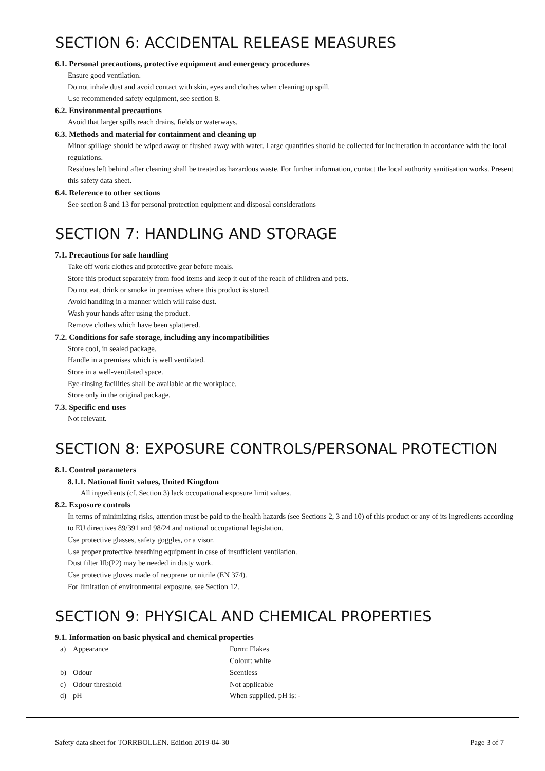SECTION 6: ACCIDENTAL RELEASE MEASURES
6.1. Personal precautions, protective equipment and emergency procedures
Ensure good ventilation.
Do not inhale dust and avoid contact with skin, eyes and clothes when cleaning up spill.
Use recommended safety equipment, see section 8.
6.2. Environmental precautions
Avoid that larger spills reach drains, fields or waterways.
6.3. Methods and material for containment and cleaning up
Minor spillage should be wiped away or flushed away with water. Large quantities should be collected for incineration in accordance with the local regulations.
Residues left behind after cleaning shall be treated as hazardous waste. For further information, contact the local authority sanitisation works. Present this safety data sheet.
6.4. Reference to other sections
See section 8 and 13 for personal protection equipment and disposal considerations
SECTION 7: HANDLING AND STORAGE
7.1. Precautions for safe handling
Take off work clothes and protective gear before meals.
Store this product separately from food items and keep it out of the reach of children and pets.
Do not eat, drink or smoke in premises where this product is stored.
Avoid handling in a manner which will raise dust.
Wash your hands after using the product.
Remove clothes which have been splattered.
7.2. Conditions for safe storage, including any incompatibilities
Store cool, in sealed package.
Handle in a premises which is well ventilated.
Store in a well-ventilated space.
Eye-rinsing facilities shall be available at the workplace.
Store only in the original package.
7.3. Specific end uses
Not relevant.
SECTION 8: EXPOSURE CONTROLS/PERSONAL PROTECTION
8.1. Control parameters
8.1.1. National limit values, United Kingdom
All ingredients (cf. Section 3) lack occupational exposure limit values.
8.2. Exposure controls
In terms of minimizing risks, attention must be paid to the health hazards (see Sections 2, 3 and 10) of this product or any of its ingredients according to EU directives 89/391 and 98/24 and national occupational legislation.
Use protective glasses, safety goggles, or a visor.
Use proper protective breathing equipment in case of insufficient ventilation.
Dust filter IIb(P2) may be needed in dusty work.
Use protective gloves made of neoprene or nitrile (EN 374).
For limitation of environmental exposure, see Section 12.
SECTION 9: PHYSICAL AND CHEMICAL PROPERTIES
9.1. Information on basic physical and chemical properties
| a) | Appearance | Form: Flakes |
| | | Colour: white |
| b) | Odour | Scentless |
| c) | Odour threshold | Not applicable |
| d) | pH | When supplied. pH is: - |
Safety data sheet for TORRBOLLEN. Edition 2019-04-30 Page 3 of 7